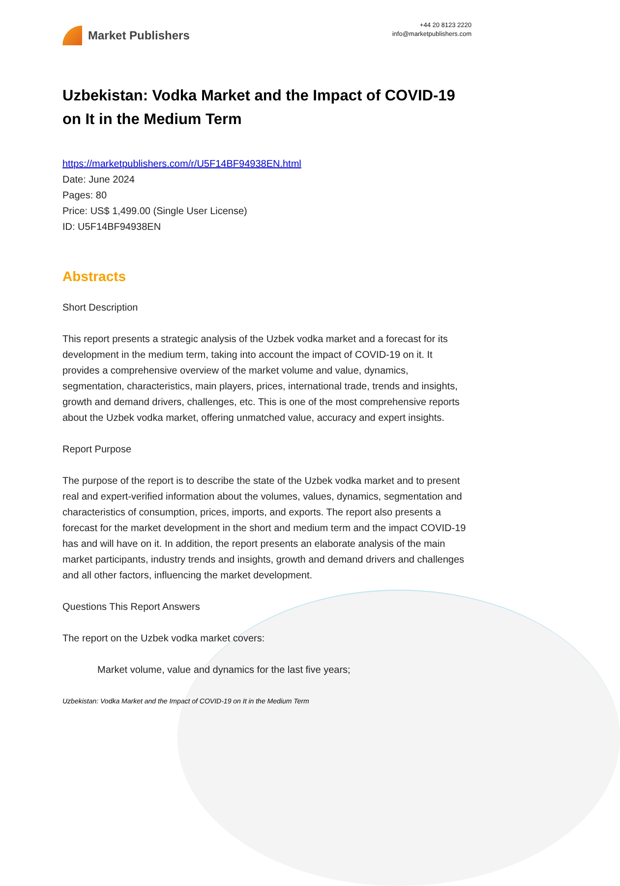Market Publishers
+44 20 8123 2220
info@marketpublishers.com
Uzbekistan: Vodka Market and the Impact of COVID-19 on It in the Medium Term
https://marketpublishers.com/r/U5F14BF94938EN.html
Date: June 2024
Pages: 80
Price: US$ 1,499.00 (Single User License)
ID: U5F14BF94938EN
Abstracts
Short Description
This report presents a strategic analysis of the Uzbek vodka market and a forecast for its development in the medium term, taking into account the impact of COVID-19 on it. It provides a comprehensive overview of the market volume and value, dynamics, segmentation, characteristics, main players, prices, international trade, trends and insights, growth and demand drivers, challenges, etc. This is one of the most comprehensive reports about the Uzbek vodka market, offering unmatched value, accuracy and expert insights.
Report Purpose
The purpose of the report is to describe the state of the Uzbek vodka market and to present real and expert-verified information about the volumes, values, dynamics, segmentation and characteristics of consumption, prices, imports, and exports. The report also presents a forecast for the market development in the short and medium term and the impact COVID-19 has and will have on it. In addition, the report presents an elaborate analysis of the main market participants, industry trends and insights, growth and demand drivers and challenges and all other factors, influencing the market development.
Questions This Report Answers
The report on the Uzbek vodka market covers:
Market volume, value and dynamics for the last five years;
Uzbekistan: Vodka Market and the Impact of COVID-19 on It in the Medium Term